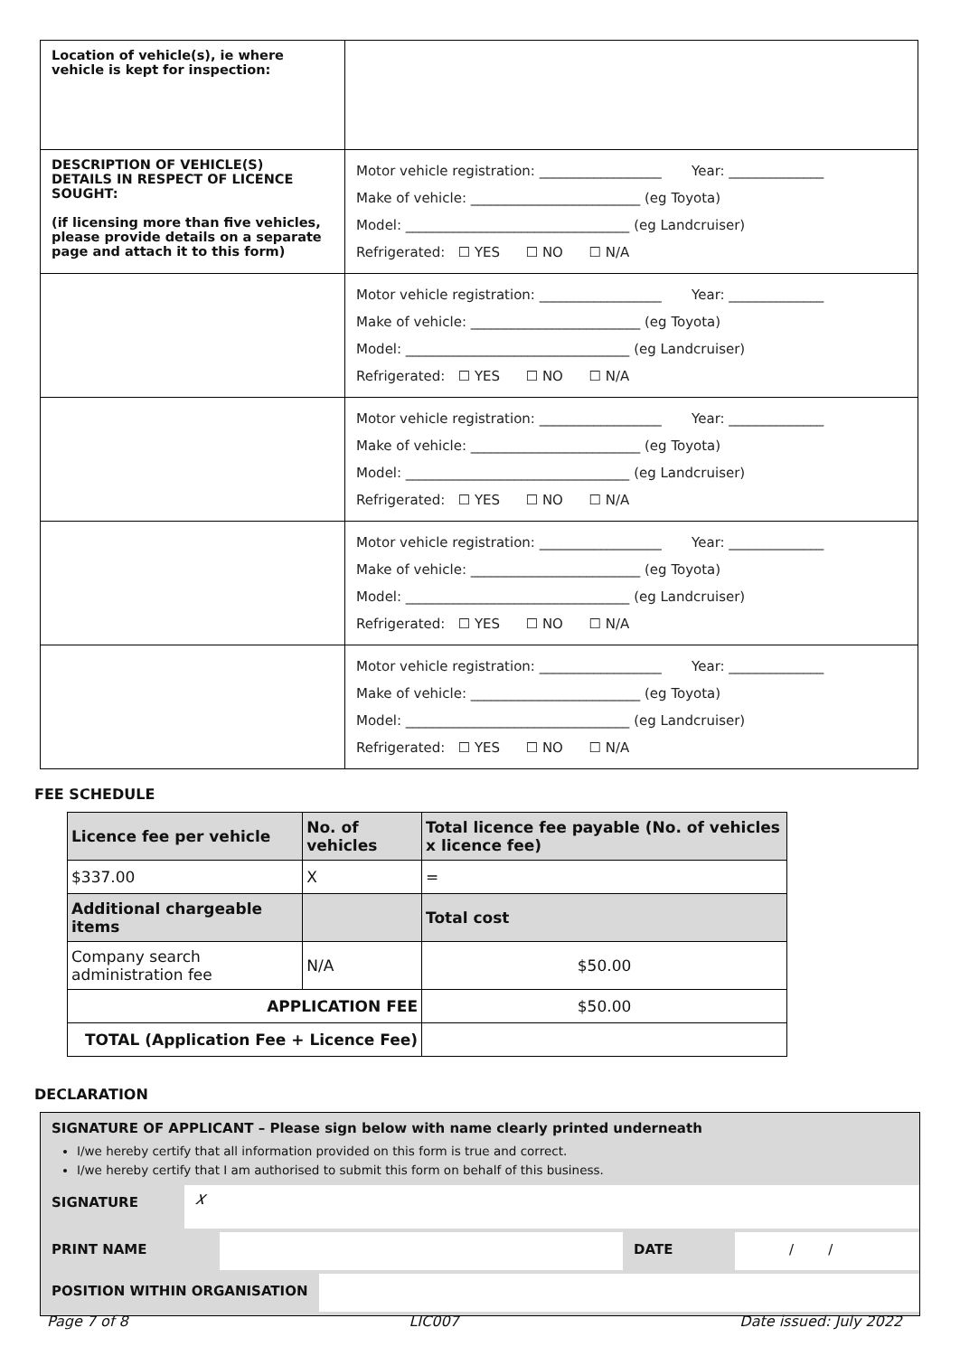| Location of vehicle(s), ie where vehicle is kept for inspection: | |
| DESCRIPTION OF VEHICLE(S) DETAILS IN RESPECT OF LICENCE SOUGHT: (if licensing more than five vehicles, please provide details on a separate page and attach it to this form) | Motor vehicle registration: __________________ Year: ______________ Make of vehicle: _________________________ (eg Toyota) Model: _________________________________ (eg Landcruiser) Refrigerated: ☐ YES ☐ NO ☐ N/A |
| | Motor vehicle registration: __________________ Year: ______________ Make of vehicle: _________________________ (eg Toyota) Model: _________________________________ (eg Landcruiser) Refrigerated: ☐ YES ☐ NO ☐ N/A |
| | Motor vehicle registration: __________________ Year: ______________ Make of vehicle: _________________________ (eg Toyota) Model: _________________________________ (eg Landcruiser) Refrigerated: ☐ YES ☐ NO ☐ N/A |
| | Motor vehicle registration: __________________ Year: ______________ Make of vehicle: _________________________ (eg Toyota) Model: _________________________________ (eg Landcruiser) Refrigerated: ☐ YES ☐ NO ☐ N/A |
| | Motor vehicle registration: __________________ Year: ______________ Make of vehicle: _________________________ (eg Toyota) Model: _________________________________ (eg Landcruiser) Refrigerated: ☐ YES ☐ NO ☐ N/A |
FEE SCHEDULE
| Licence fee per vehicle | No. of vehicles | Total licence fee payable (No. of vehicles x licence fee) |
| --- | --- | --- |
| $337.00 | X | = |
| Additional chargeable items | | Total cost |
| Company search administration fee | N/A | $50.00 |
| APPLICATION FEE | | $50.00 |
| TOTAL (Application Fee + Licence Fee) | | |
DECLARATION
SIGNATURE OF APPLICANT – Please sign below with name clearly printed underneath
I/we hereby certify that all information provided on this form is true and correct.
I/we hereby certify that I am authorised to submit this form on behalf of this business.
SIGNATURE
𝑥
PRINT NAME DATE / /
POSITION WITHIN ORGANISATION
Page 7 of 8 LIC007 Date issued: July 2022